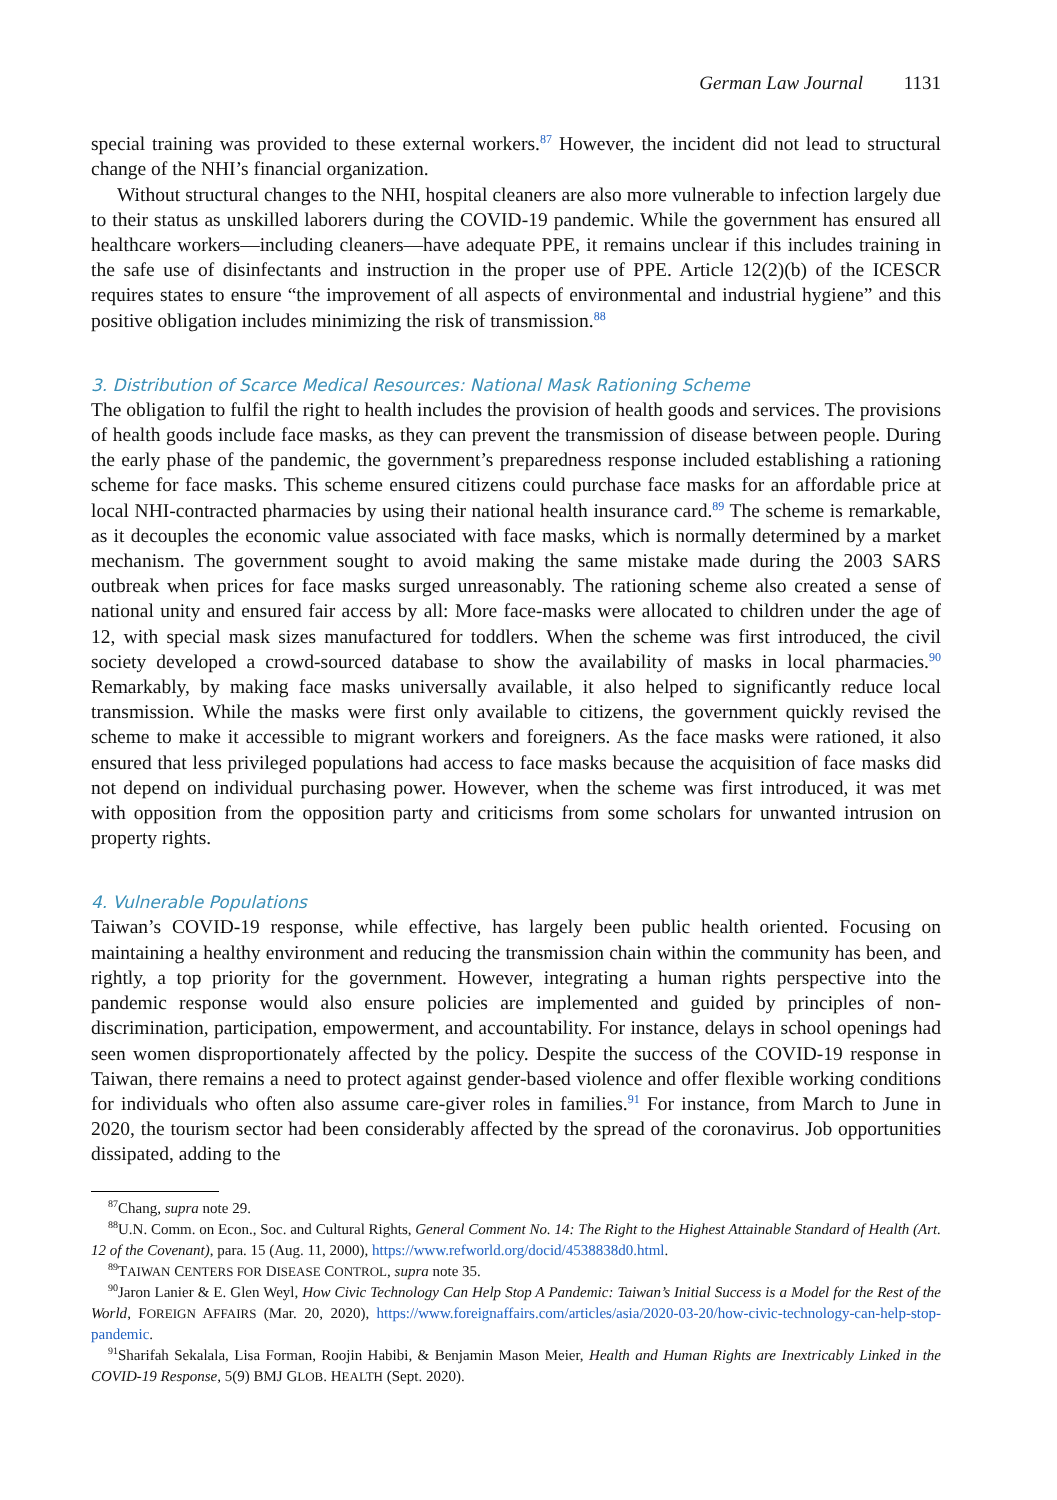German Law Journal 1131
special training was provided to these external workers.<sup>87</sup> However, the incident did not lead to structural change of the NHI’s financial organization.
Without structural changes to the NHI, hospital cleaners are also more vulnerable to infection largely due to their status as unskilled laborers during the COVID-19 pandemic. While the government has ensured all healthcare workers—including cleaners—have adequate PPE, it remains unclear if this includes training in the safe use of disinfectants and instruction in the proper use of PPE. Article 12(2)(b) of the ICESCR requires states to ensure “the improvement of all aspects of environmental and industrial hygiene” and this positive obligation includes minimizing the risk of transmission.<sup>88</sup>
3. Distribution of Scarce Medical Resources: National Mask Rationing Scheme
The obligation to fulfil the right to health includes the provision of health goods and services. The provisions of health goods include face masks, as they can prevent the transmission of disease between people. During the early phase of the pandemic, the government’s preparedness response included establishing a rationing scheme for face masks. This scheme ensured citizens could purchase face masks for an affordable price at local NHI-contracted pharmacies by using their national health insurance card.<sup>89</sup> The scheme is remarkable, as it decouples the economic value associated with face masks, which is normally determined by a market mechanism. The government sought to avoid making the same mistake made during the 2003 SARS outbreak when prices for face masks surged unreasonably. The rationing scheme also created a sense of national unity and ensured fair access by all: More face-masks were allocated to children under the age of 12, with special mask sizes manufactured for toddlers. When the scheme was first introduced, the civil society developed a crowd-sourced database to show the availability of masks in local pharmacies.<sup>90</sup> Remarkably, by making face masks universally available, it also helped to significantly reduce local transmission. While the masks were first only available to citizens, the government quickly revised the scheme to make it accessible to migrant workers and foreigners. As the face masks were rationed, it also ensured that less privileged populations had access to face masks because the acquisition of face masks did not depend on individual purchasing power. However, when the scheme was first introduced, it was met with opposition from the opposition party and criticisms from some scholars for unwanted intrusion on property rights.
4. Vulnerable Populations
Taiwan’s COVID-19 response, while effective, has largely been public health oriented. Focusing on maintaining a healthy environment and reducing the transmission chain within the community has been, and rightly, a top priority for the government. However, integrating a human rights perspective into the pandemic response would also ensure policies are implemented and guided by principles of non-discrimination, participation, empowerment, and accountability. For instance, delays in school openings had seen women disproportionately affected by the policy. Despite the success of the COVID-19 response in Taiwan, there remains a need to protect against gender-based violence and offer flexible working conditions for individuals who often also assume care-giver roles in families.<sup>91</sup> For instance, from March to June in 2020, the tourism sector had been considerably affected by the spread of the coronavirus. Job opportunities dissipated, adding to the
<sup>87</sup> Chang, supra note 29.
<sup>88</sup> U.N. Comm. on Econ., Soc. and Cultural Rights, General Comment No. 14: The Right to the Highest Attainable Standard of Health (Art. 12 of the Covenant), para. 15 (Aug. 11, 2000), https://www.refworld.org/docid/4538838d0.html.
<sup>89</sup> TAIWAN CENTERS FOR DISEASE CONTROL, supra note 35.
<sup>90</sup> Jaron Lanier & E. Glen Weyl, How Civic Technology Can Help Stop A Pandemic: Taiwan’s Initial Success is a Model for the Rest of the World, FOREIGN AFFAIRS (Mar. 20, 2020), https://www.foreignaffairs.com/articles/asia/2020-03-20/how-civic-technology-can-help-stop-pandemic.
<sup>91</sup> Sharifah Sekalala, Lisa Forman, Roojin Habibi, & Benjamin Mason Meier, Health and Human Rights are Inextricably Linked in the COVID-19 Response, 5(9) BMJ GLOB. HEALTH (Sept. 2020).